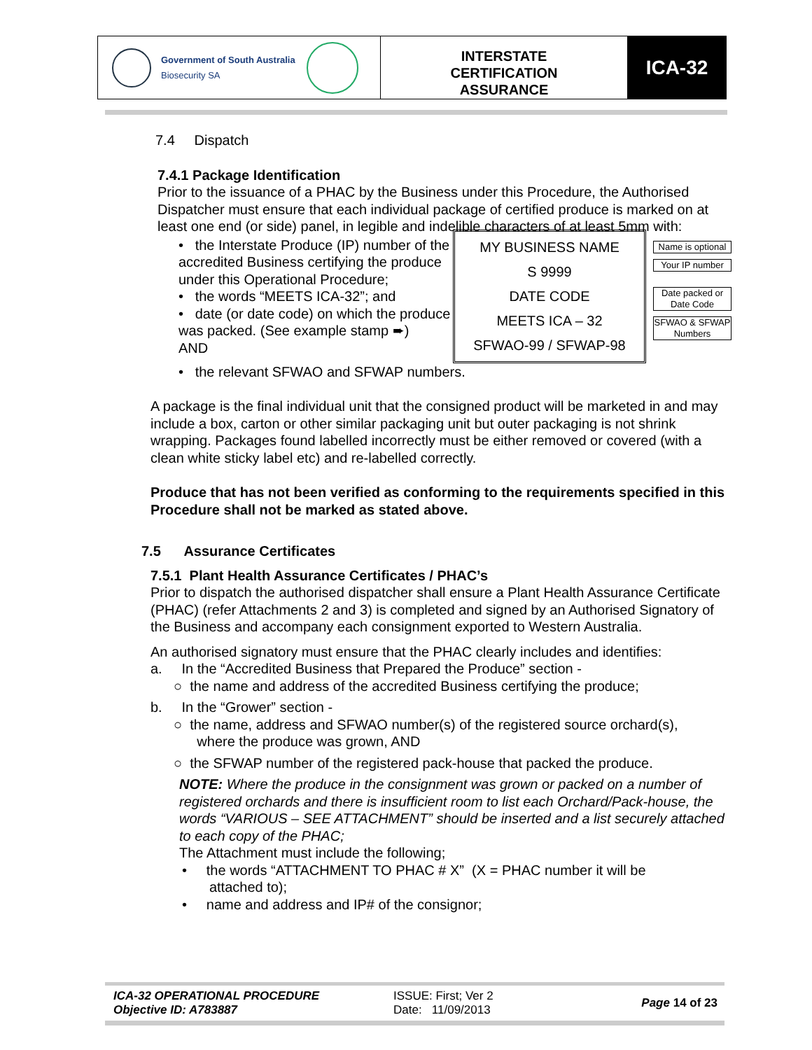Government of South Australia
Biosecurity SA
INTERSTATE
CERTIFICATION
ASSURANCE
ICA-32
7.4 Dispatch
7.4.1 Package Identification
Prior to the issuance of a PHAC by the Business under this Procedure, the Authorised Dispatcher must ensure that each individual package of certified produce is marked on at least one end (or side) panel, in legible and indelible characters of at least 5mm with:
• the Interstate Produce (IP) number of the accredited Business certifying the produce under this Operational Procedure;
• the words “MEETS ICA-32”; and
• date (or date code) on which the produce was packed. (See example stamp ➨)
AND
MY BUSINESS NAME
S 9999
DATE CODE
MEETS ICA – 32
SFWAO-99 / SFWAP-98
Name is optional
Your IP number
Date packed or Date Code
SFWAO & SFWAP Numbers
• the relevant SFWAO and SFWAP numbers.
A package is the final individual unit that the consigned product will be marketed in and may include a box, carton or other similar packaging unit but outer packaging is not shrink wrapping. Packages found labelled incorrectly must be either removed or covered (with a clean white sticky label etc) and re-labelled correctly.
Produce that has not been verified as conforming to the requirements specified in this Procedure shall not be marked as stated above.
7.5 Assurance Certificates
7.5.1 Plant Health Assurance Certificates / PHAC’s
Prior to dispatch the authorised dispatcher shall ensure a Plant Health Assurance Certificate (PHAC) (refer Attachments 2 and 3) is completed and signed by an Authorised Signatory of the Business and accompany each consignment exported to Western Australia.
An authorised signatory must ensure that the PHAC clearly includes and identifies:
a. In the “Accredited Business that Prepared the Produce” section -
○ the name and address of the accredited Business certifying the produce;
b. In the “Grower” section -
○ the name, address and SFWAO number(s) of the registered source orchard(s),
where the produce was grown, AND
○ the SFWAP number of the registered pack-house that packed the produce.
NOTE: Where the produce in the consignment was grown or packed on a number of registered orchards and there is insufficient room to list each Orchard/Pack-house, the words “VARIOUS – SEE ATTACHMENT” should be inserted and a list securely attached to each copy of the PHAC;
The Attachment must include the following;
• the words “ATTACHMENT TO PHAC # X” (X = PHAC number it will be
attached to);
• name and address and IP# of the consignor;
ICA-32 OPERATIONAL PROCEDURE
Objective ID: A783887
ISSUE: First; Ver 2
Date: 11/09/2013
Page 14 of 23